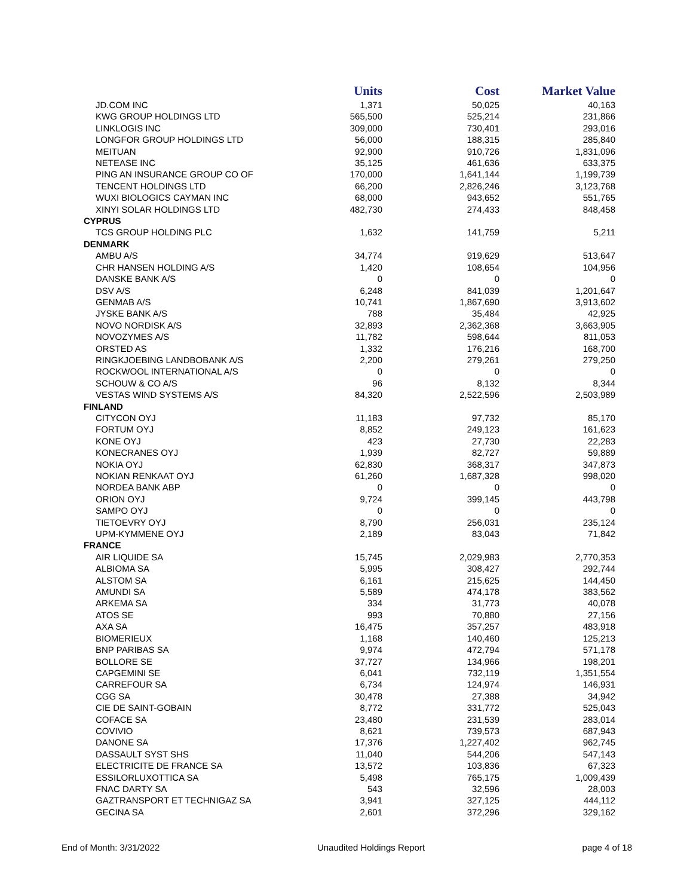| | Units | Cost | Market Value |
| --- | --- | --- | --- |
| JD.COM INC | 1,371 | 50,025 | 40,163 |
| KWG GROUP HOLDINGS LTD | 565,500 | 525,214 | 231,866 |
| LINKLOGIS INC | 309,000 | 730,401 | 293,016 |
| LONGFOR GROUP HOLDINGS LTD | 56,000 | 188,315 | 285,840 |
| MEITUAN | 92,900 | 910,726 | 1,831,096 |
| NETEASE INC | 35,125 | 461,636 | 633,375 |
| PING AN INSURANCE GROUP CO OF | 170,000 | 1,641,144 | 1,199,739 |
| TENCENT HOLDINGS LTD | 66,200 | 2,826,246 | 3,123,768 |
| WUXI BIOLOGICS CAYMAN INC | 68,000 | 943,652 | 551,765 |
| XINYI SOLAR HOLDINGS LTD | 482,730 | 274,433 | 848,458 |
| CYPRUS | | | |
| TCS GROUP HOLDING PLC | 1,632 | 141,759 | 5,211 |
| DENMARK | | | |
| AMBU A/S | 34,774 | 919,629 | 513,647 |
| CHR HANSEN HOLDING A/S | 1,420 | 108,654 | 104,956 |
| DANSKE BANK A/S | 0 | 0 | 0 |
| DSV A/S | 6,248 | 841,039 | 1,201,647 |
| GENMAB A/S | 10,741 | 1,867,690 | 3,913,602 |
| JYSKE BANK A/S | 788 | 35,484 | 42,925 |
| NOVO NORDISK A/S | 32,893 | 2,362,368 | 3,663,905 |
| NOVOZYMES A/S | 11,782 | 598,644 | 811,053 |
| ORSTED AS | 1,332 | 176,216 | 168,700 |
| RINGKJOEBING LANDBOBANK A/S | 2,200 | 279,261 | 279,250 |
| ROCKWOOL INTERNATIONAL A/S | 0 | 0 | 0 |
| SCHOUW & CO A/S | 96 | 8,132 | 8,344 |
| VESTAS WIND SYSTEMS A/S | 84,320 | 2,522,596 | 2,503,989 |
| FINLAND | | | |
| CITYCON OYJ | 11,183 | 97,732 | 85,170 |
| FORTUM OYJ | 8,852 | 249,123 | 161,623 |
| KONE OYJ | 423 | 27,730 | 22,283 |
| KONECRANES OYJ | 1,939 | 82,727 | 59,889 |
| NOKIA OYJ | 62,830 | 368,317 | 347,873 |
| NOKIAN RENKAAT OYJ | 61,260 | 1,687,328 | 998,020 |
| NORDEA BANK ABP | 0 | 0 | 0 |
| ORION OYJ | 9,724 | 399,145 | 443,798 |
| SAMPO OYJ | 0 | 0 | 0 |
| TIETOEVRY OYJ | 8,790 | 256,031 | 235,124 |
| UPM-KYMMENE OYJ | 2,189 | 83,043 | 71,842 |
| FRANCE | | | |
| AIR LIQUIDE SA | 15,745 | 2,029,983 | 2,770,353 |
| ALBIOMA SA | 5,995 | 308,427 | 292,744 |
| ALSTOM SA | 6,161 | 215,625 | 144,450 |
| AMUNDI SA | 5,589 | 474,178 | 383,562 |
| ARKEMA SA | 334 | 31,773 | 40,078 |
| ATOS SE | 993 | 70,880 | 27,156 |
| AXA SA | 16,475 | 357,257 | 483,918 |
| BIOMERIEUX | 1,168 | 140,460 | 125,213 |
| BNP PARIBAS SA | 9,974 | 472,794 | 571,178 |
| BOLLORE SE | 37,727 | 134,966 | 198,201 |
| CAPGEMINI SE | 6,041 | 732,119 | 1,351,554 |
| CARREFOUR SA | 6,734 | 124,974 | 146,931 |
| CGG SA | 30,478 | 27,388 | 34,942 |
| CIE DE SAINT-GOBAIN | 8,772 | 331,772 | 525,043 |
| COFACE SA | 23,480 | 231,539 | 283,014 |
| COVIVIO | 8,621 | 739,573 | 687,943 |
| DANONE SA | 17,376 | 1,227,402 | 962,745 |
| DASSAULT SYST SHS | 11,040 | 544,206 | 547,143 |
| ELECTRICITE DE FRANCE SA | 13,572 | 103,836 | 67,323 |
| ESSILORLUXOTTICA SA | 5,498 | 765,175 | 1,009,439 |
| FNAC DARTY SA | 543 | 32,596 | 28,003 |
| GAZTRANSPORT ET TECHNIGAZ SA | 3,941 | 327,125 | 444,112 |
| GECINA SA | 2,601 | 372,296 | 329,162 |
End of Month: 3/31/2022 Unaudited Holdings Report page 4 of 18